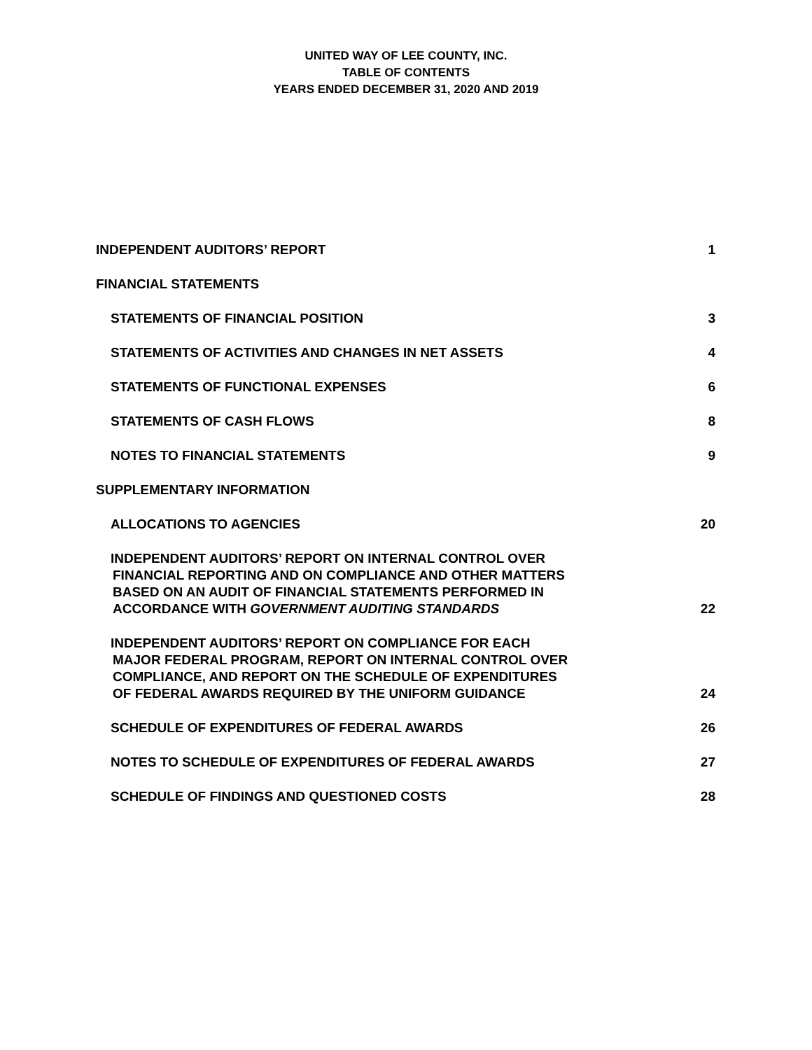UNITED WAY OF LEE COUNTY, INC.
TABLE OF CONTENTS
YEARS ENDED DECEMBER 31, 2020 AND 2019
INDEPENDENT AUDITORS’ REPORT 1
FINANCIAL STATEMENTS
STATEMENTS OF FINANCIAL POSITION 3
STATEMENTS OF ACTIVITIES AND CHANGES IN NET ASSETS 4
STATEMENTS OF FUNCTIONAL EXPENSES 6
STATEMENTS OF CASH FLOWS 8
NOTES TO FINANCIAL STATEMENTS 9
SUPPLEMENTARY INFORMATION
ALLOCATIONS TO AGENCIES 20
INDEPENDENT AUDITORS’ REPORT ON INTERNAL CONTROL OVER
FINANCIAL REPORTING AND ON COMPLIANCE AND OTHER MATTERS
BASED ON AN AUDIT OF FINANCIAL STATEMENTS PERFORMED IN
ACCORDANCE WITH GOVERNMENT AUDITING STANDARDS
22
INDEPENDENT AUDITORS’ REPORT ON COMPLIANCE FOR EACH
MAJOR FEDERAL PROGRAM, REPORT ON INTERNAL CONTROL OVER
COMPLIANCE, AND REPORT ON THE SCHEDULE OF EXPENDITURES
OF FEDERAL AWARDS REQUIRED BY THE UNIFORM GUIDANCE
24
SCHEDULE OF EXPENDITURES OF FEDERAL AWARDS 26
NOTES TO SCHEDULE OF EXPENDITURES OF FEDERAL AWARDS 27
SCHEDULE OF FINDINGS AND QUESTIONED COSTS 28